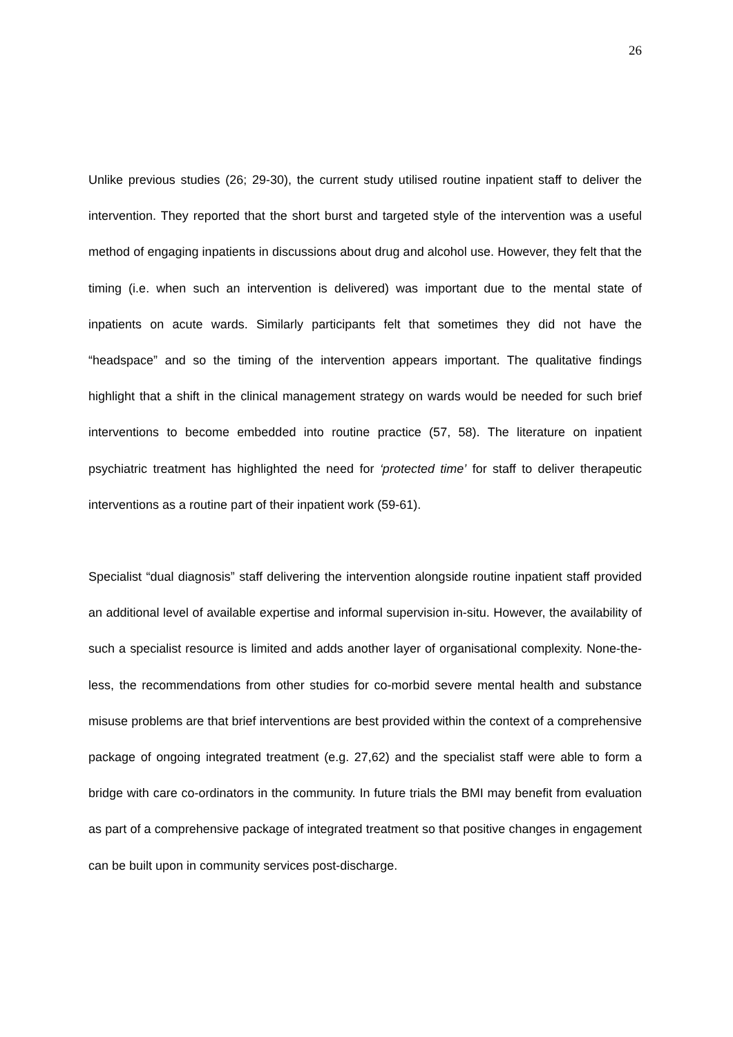26
Unlike previous studies (26; 29-30), the current study utilised routine inpatient staff to deliver the intervention. They reported that the short burst and targeted style of the intervention was a useful method of engaging inpatients in discussions about drug and alcohol use. However, they felt that the timing (i.e. when such an intervention is delivered) was important due to the mental state of inpatients on acute wards. Similarly participants felt that sometimes they did not have the “headspace” and so the timing of the intervention appears important. The qualitative findings highlight that a shift in the clinical management strategy on wards would be needed for such brief interventions to become embedded into routine practice (57, 58). The literature on inpatient psychiatric treatment has highlighted the need for ‘protected time’ for staff to deliver therapeutic interventions as a routine part of their inpatient work (59-61).
Specialist “dual diagnosis” staff delivering the intervention alongside routine inpatient staff provided an additional level of available expertise and informal supervision in-situ. However, the availability of such a specialist resource is limited and adds another layer of organisational complexity. None-the-less, the recommendations from other studies for co-morbid severe mental health and substance misuse problems are that brief interventions are best provided within the context of a comprehensive package of ongoing integrated treatment (e.g. 27,62) and the specialist staff were able to form a bridge with care co-ordinators in the community. In future trials the BMI may benefit from evaluation as part of a comprehensive package of integrated treatment so that positive changes in engagement can be built upon in community services post-discharge.